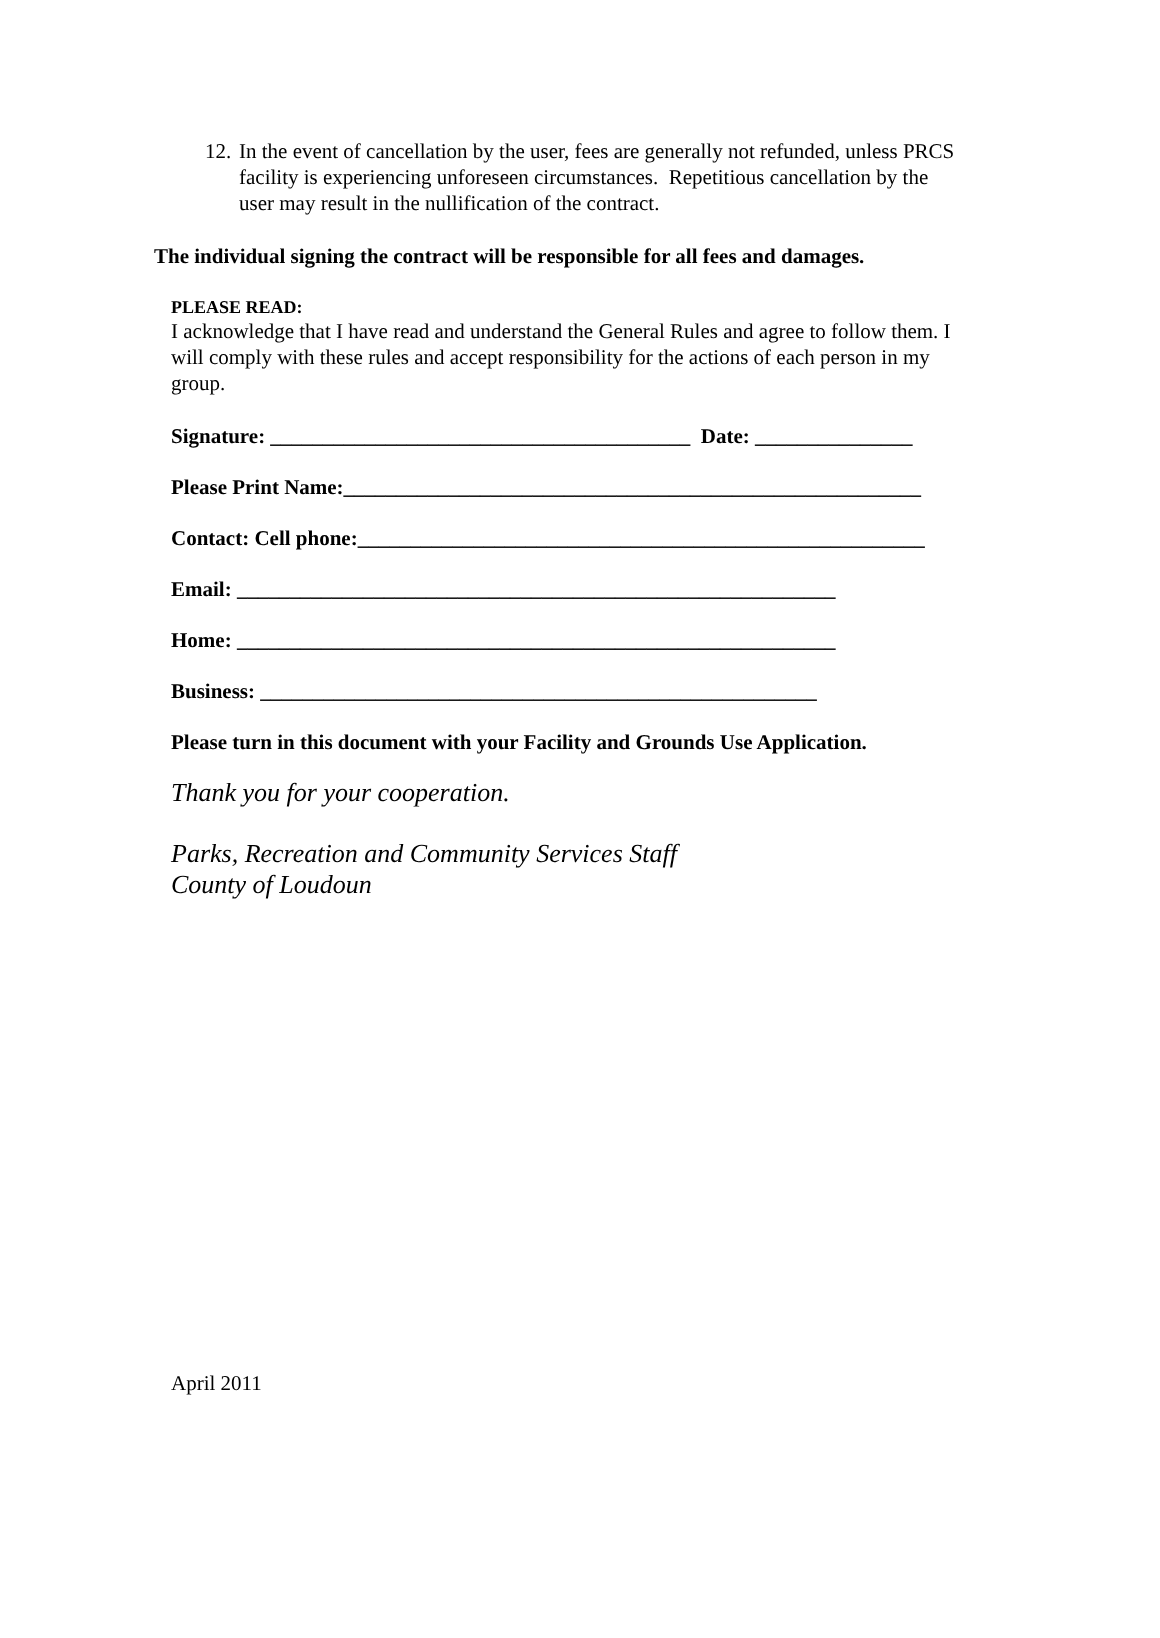12. In the event of cancellation by the user, fees are generally not refunded, unless PRCS facility is experiencing unforeseen circumstances. Repetitious cancellation by the user may result in the nullification of the contract.
The individual signing the contract will be responsible for all fees and damages.
PLEASE READ:
I acknowledge that I have read and understand the General Rules and agree to follow them. I will comply with these rules and accept responsibility for the actions of each person in my group.
Signature: ________________________________________ Date: _______________
Please Print Name:_______________________________________________________
Contact: Cell phone:______________________________________________________
Email: _________________________________________________________
Home: _________________________________________________________
Business: _____________________________________________________
Please turn in this document with your Facility and Grounds Use Application.
Thank you for your cooperation.
Parks, Recreation and Community Services Staff
County of Loudoun
April 2011